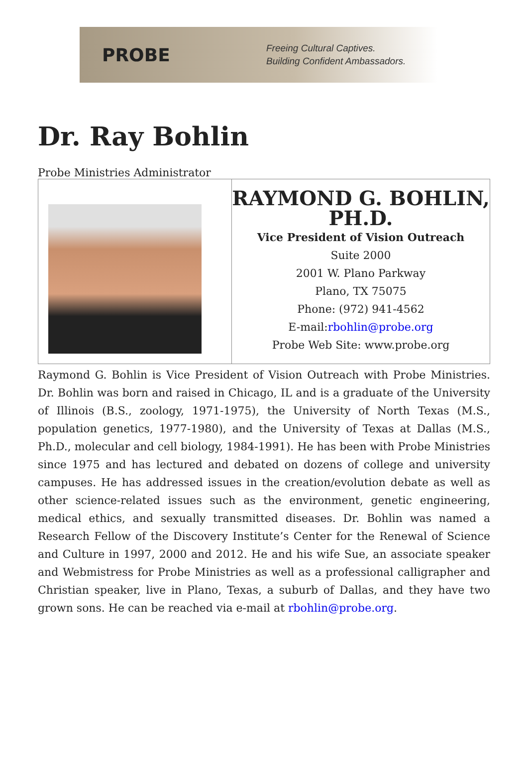PROBE
Freeing Cultural Captives.
Building Confident Ambassadors.
Dr. Ray Bohlin
Probe Ministries Administrator
| | RAYMOND G. BOHLIN, PH.D. Vice President of Vision Outreach Suite 2000 2001 W. Plano Parkway Plano, TX 75075 Phone: (972) 941-4562 E-mail: rbohlin@probe.org Probe Web Site: www.probe.org |
Raymond G. Bohlin is Vice President of Vision Outreach with Probe Ministries. Dr. Bohlin was born and raised in Chicago, IL and is a graduate of the University of Illinois (B.S., zoology, 1971-1975), the University of North Texas (M.S., population genetics, 1977-1980), and the University of Texas at Dallas (M.S., Ph.D., molecular and cell biology, 1984-1991). He has been with Probe Ministries since 1975 and has lectured and debated on dozens of college and university campuses. He has addressed issues in the creation/evolution debate as well as other science-related issues such as the environment, genetic engineering, medical ethics, and sexually transmitted diseases. Dr. Bohlin was named a Research Fellow of the Discovery Institute’s Center for the Renewal of Science and Culture in 1997, 2000 and 2012. He and his wife Sue, an associate speaker and Webmistress for Probe Ministries as well as a professional calligrapher and Christian speaker, live in Plano, Texas, a suburb of Dallas, and they have two grown sons. He can be reached via e-mail at rbohlin@probe.org.